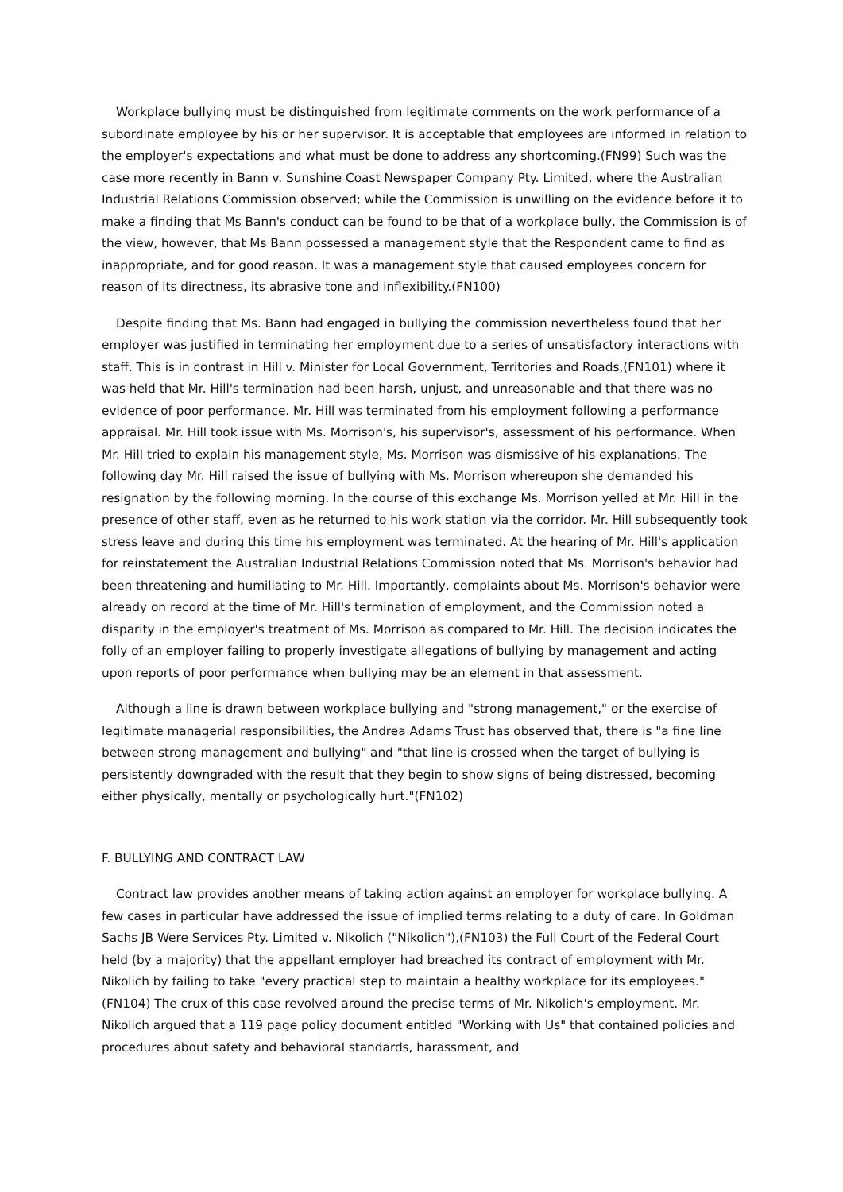Workplace bullying must be distinguished from legitimate comments on the work performance of a subordinate employee by his or her supervisor. It is acceptable that employees are informed in relation to the employer's expectations and what must be done to address any shortcoming.(FN99) Such was the case more recently in Bann v. Sunshine Coast Newspaper Company Pty. Limited, where the Australian Industrial Relations Commission observed; while the Commission is unwilling on the evidence before it to make a finding that Ms Bann's conduct can be found to be that of a workplace bully, the Commission is of the view, however, that Ms Bann possessed a management style that the Respondent came to find as inappropriate, and for good reason. It was a management style that caused employees concern for reason of its directness, its abrasive tone and inflexibility.(FN100)
Despite finding that Ms. Bann had engaged in bullying the commission nevertheless found that her employer was justified in terminating her employment due to a series of unsatisfactory interactions with staff. This is in contrast in Hill v. Minister for Local Government, Territories and Roads,(FN101) where it was held that Mr. Hill's termination had been harsh, unjust, and unreasonable and that there was no evidence of poor performance. Mr. Hill was terminated from his employment following a performance appraisal. Mr. Hill took issue with Ms. Morrison's, his supervisor's, assessment of his performance. When Mr. Hill tried to explain his management style, Ms. Morrison was dismissive of his explanations. The following day Mr. Hill raised the issue of bullying with Ms. Morrison whereupon she demanded his resignation by the following morning. In the course of this exchange Ms. Morrison yelled at Mr. Hill in the presence of other staff, even as he returned to his work station via the corridor. Mr. Hill subsequently took stress leave and during this time his employment was terminated. At the hearing of Mr. Hill's application for reinstatement the Australian Industrial Relations Commission noted that Ms. Morrison's behavior had been threatening and humiliating to Mr. Hill. Importantly, complaints about Ms. Morrison's behavior were already on record at the time of Mr. Hill's termination of employment, and the Commission noted a disparity in the employer's treatment of Ms. Morrison as compared to Mr. Hill. The decision indicates the folly of an employer failing to properly investigate allegations of bullying by management and acting upon reports of poor performance when bullying may be an element in that assessment.
Although a line is drawn between workplace bullying and "strong management," or the exercise of legitimate managerial responsibilities, the Andrea Adams Trust has observed that, there is "a fine line between strong management and bullying" and "that line is crossed when the target of bullying is persistently downgraded with the result that they begin to show signs of being distressed, becoming either physically, mentally or psychologically hurt."(FN102)
F. BULLYING AND CONTRACT LAW
Contract law provides another means of taking action against an employer for workplace bullying. A few cases in particular have addressed the issue of implied terms relating to a duty of care. In Goldman Sachs JB Were Services Pty. Limited v. Nikolich ("Nikolich"),(FN103) the Full Court of the Federal Court held (by a majority) that the appellant employer had breached its contract of employment with Mr. Nikolich by failing to take "every practical step to maintain a healthy workplace for its employees."(FN104) The crux of this case revolved around the precise terms of Mr. Nikolich's employment. Mr. Nikolich argued that a 119 page policy document entitled "Working with Us" that contained policies and procedures about safety and behavioral standards, harassment, and